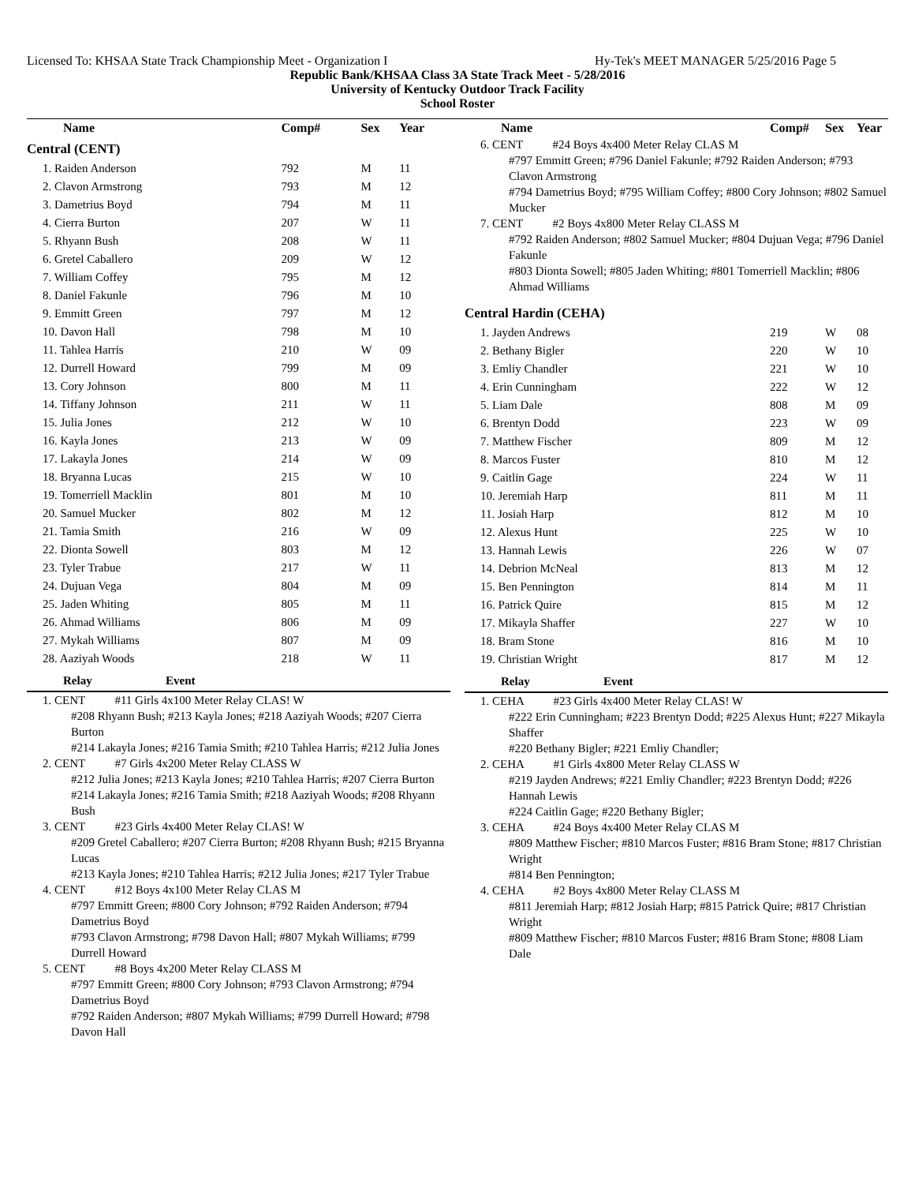Licensed To: KHSAA State Track Championship Meet - Organization I Hy-Tek's MEET MANAGER 5/25/2016 Page 5
Republic Bank/KHSAA Class 3A State Track Meet - 5/28/2016
University of Kentucky Outdoor Track Facility
School Roster
| Name | Comp# | Sex | Year |
| --- | --- | --- | --- |
| Central (CENT) | | | |
| 1. Raiden Anderson | 792 | M | 11 |
| 2. Clavon Armstrong | 793 | M | 12 |
| 3. Dametrius Boyd | 794 | M | 11 |
| 4. Cierra Burton | 207 | W | 11 |
| 5. Rhyann Bush | 208 | W | 11 |
| 6. Gretel Caballero | 209 | W | 12 |
| 7. William Coffey | 795 | M | 12 |
| 8. Daniel Fakunle | 796 | M | 10 |
| 9. Emmitt Green | 797 | M | 12 |
| 10. Davon Hall | 798 | M | 10 |
| 11. Tahlea Harris | 210 | W | 09 |
| 12. Durrell Howard | 799 | M | 09 |
| 13. Cory Johnson | 800 | M | 11 |
| 14. Tiffany Johnson | 211 | W | 11 |
| 15. Julia Jones | 212 | W | 10 |
| 16. Kayla Jones | 213 | W | 09 |
| 17. Lakayla Jones | 214 | W | 09 |
| 18. Bryanna Lucas | 215 | W | 10 |
| 19. Tomerriell Macklin | 801 | M | 10 |
| 20. Samuel Mucker | 802 | M | 12 |
| 21. Tamia Smith | 216 | W | 09 |
| 22. Dionta Sowell | 803 | M | 12 |
| 23. Tyler Trabue | 217 | W | 11 |
| 24. Dujuan Vega | 804 | M | 09 |
| 25. Jaden Whiting | 805 | M | 11 |
| 26. Ahmad Williams | 806 | M | 09 |
| 27. Mykah Williams | 807 | M | 09 |
| 28. Aaziyah Woods | 218 | W | 11 |
Relay Event
1. CENT #11 Girls 4x100 Meter Relay CLAS! W
#208 Rhyann Bush; #213 Kayla Jones; #218 Aaziyah Woods; #207 Cierra Burton
#214 Lakayla Jones; #216 Tamia Smith; #210 Tahlea Harris; #212 Julia Jones
2. CENT #7 Girls 4x200 Meter Relay CLASS W
#212 Julia Jones; #213 Kayla Jones; #210 Tahlea Harris; #207 Cierra Burton
#214 Lakayla Jones; #216 Tamia Smith; #218 Aaziyah Woods; #208 Rhyann Bush
3. CENT #23 Girls 4x400 Meter Relay CLAS! W
#209 Gretel Caballero; #207 Cierra Burton; #208 Rhyann Bush; #215 Bryanna Lucas
#213 Kayla Jones; #210 Tahlea Harris; #212 Julia Jones; #217 Tyler Trabue
4. CENT #12 Boys 4x100 Meter Relay CLAS M
#797 Emmitt Green; #800 Cory Johnson; #792 Raiden Anderson; #794 Dametrius Boyd
#793 Clavon Armstrong; #798 Davon Hall; #807 Mykah Williams; #799 Durrell Howard
5. CENT #8 Boys 4x200 Meter Relay CLASS M
#797 Emmitt Green; #800 Cory Johnson; #793 Clavon Armstrong; #794 Dametrius Boyd
#792 Raiden Anderson; #807 Mykah Williams; #799 Durrell Howard; #798 Davon Hall
| Name | Comp# | Sex | Year |
| --- | --- | --- | --- |
6. CENT #24 Boys 4x400 Meter Relay CLAS M
#797 Emmitt Green; #796 Daniel Fakunle; #792 Raiden Anderson; #793 Clavon Armstrong
#794 Dametrius Boyd; #795 William Coffey; #800 Cory Johnson; #802 Samuel Mucker
7. CENT #2 Boys 4x800 Meter Relay CLASS M
#792 Raiden Anderson; #802 Samuel Mucker; #804 Dujuan Vega; #796 Daniel Fakunle
#803 Dionta Sowell; #805 Jaden Whiting; #801 Tomerriell Macklin; #806 Ahmad Williams
| Central Hardin (CEHA) | | | |
| 1. Jayden Andrews | 219 | W | 08 |
| 2. Bethany Bigler | 220 | W | 10 |
| 3. Emliy Chandler | 221 | W | 10 |
| 4. Erin Cunningham | 222 | W | 12 |
| 5. Liam Dale | 808 | M | 09 |
| 6. Brentyn Dodd | 223 | W | 09 |
| 7. Matthew Fischer | 809 | M | 12 |
| 8. Marcos Fuster | 810 | M | 12 |
| 9. Caitlin Gage | 224 | W | 11 |
| 10. Jeremiah Harp | 811 | M | 11 |
| 11. Josiah Harp | 812 | M | 10 |
| 12. Alexus Hunt | 225 | W | 10 |
| 13. Hannah Lewis | 226 | W | 07 |
| 14. Debrion McNeal | 813 | M | 12 |
| 15. Ben Pennington | 814 | M | 11 |
| 16. Patrick Quire | 815 | M | 12 |
| 17. Mikayla Shaffer | 227 | W | 10 |
| 18. Bram Stone | 816 | M | 10 |
| 19. Christian Wright | 817 | M | 12 |
Relay Event
1. CEHA #23 Girls 4x400 Meter Relay CLAS! W
#222 Erin Cunningham; #223 Brentyn Dodd; #225 Alexus Hunt; #227 Mikayla Shaffer
#220 Bethany Bigler; #221 Emliy Chandler;
2. CEHA #1 Girls 4x800 Meter Relay CLASS W
#219 Jayden Andrews; #221 Emliy Chandler; #223 Brentyn Dodd; #226 Hannah Lewis
#224 Caitlin Gage; #220 Bethany Bigler;
3. CEHA #24 Boys 4x400 Meter Relay CLAS M
#809 Matthew Fischer; #810 Marcos Fuster; #816 Bram Stone; #817 Christian Wright
#814 Ben Pennington;
4. CEHA #2 Boys 4x800 Meter Relay CLASS M
#811 Jeremiah Harp; #812 Josiah Harp; #815 Patrick Quire; #817 Christian Wright
#809 Matthew Fischer; #810 Marcos Fuster; #816 Bram Stone; #808 Liam Dale